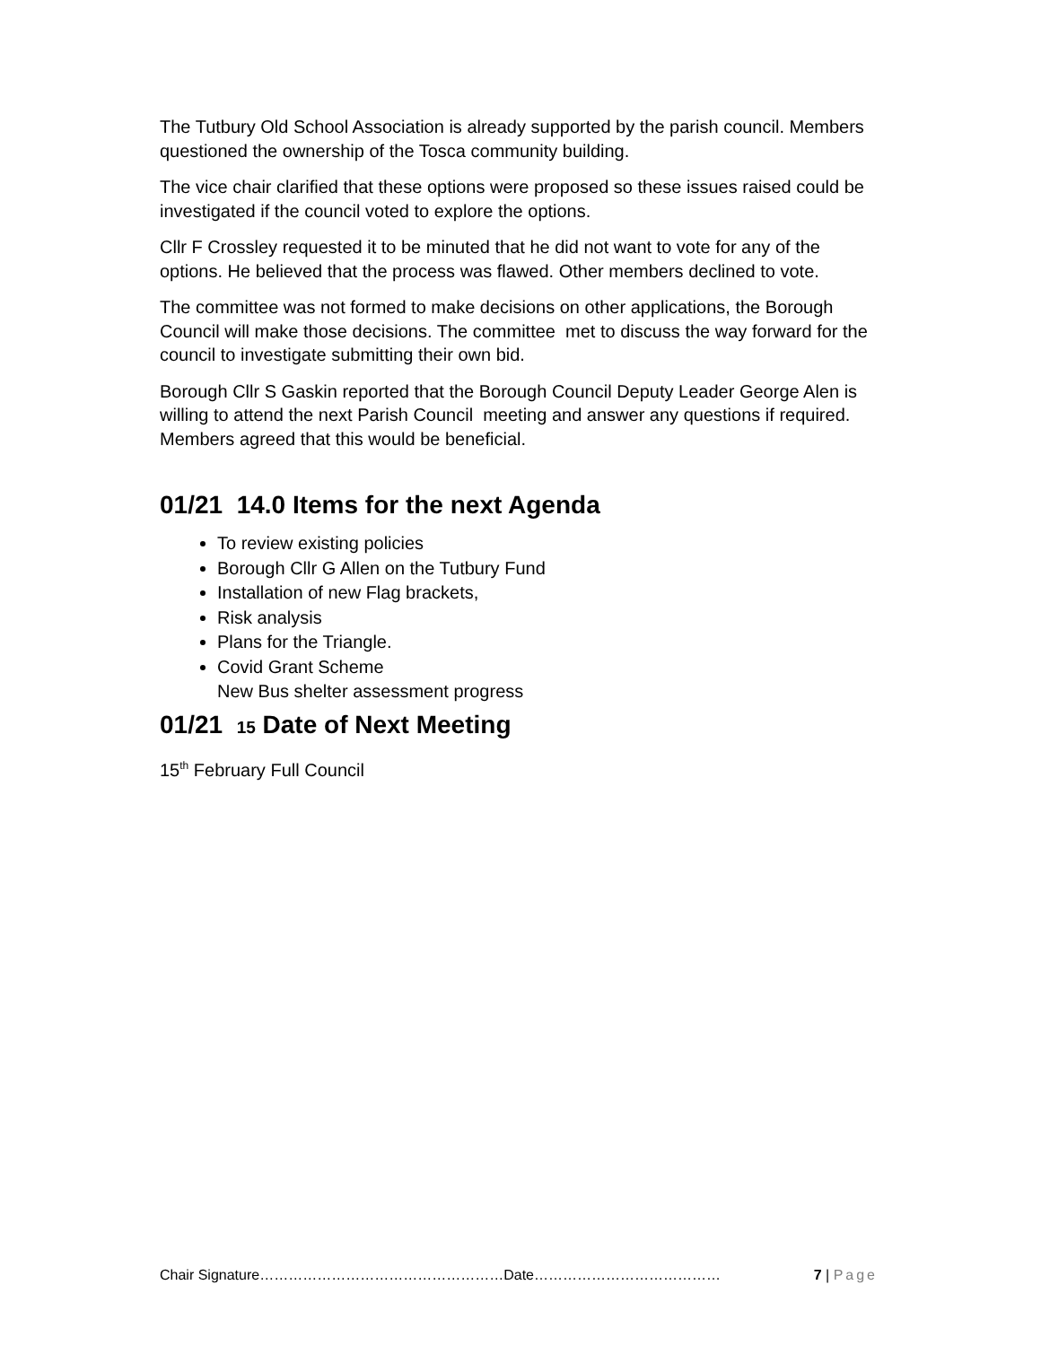The Tutbury Old School Association is already supported by the parish council. Members questioned the ownership of the Tosca community building.
The vice chair clarified that these options were proposed so these issues raised could be investigated if the council voted to explore the options.
Cllr F Crossley requested it to be minuted that he did not want to vote for any of the options. He believed that the process was flawed. Other members declined to vote.
The committee was not formed to make decisions on other applications, the Borough Council will make those decisions. The committee met to discuss the way forward for the council to investigate submitting their own bid.
Borough Cllr S Gaskin reported that the Borough Council Deputy Leader George Alen is willing to attend the next Parish Council meeting and answer any questions if required. Members agreed that this would be beneficial.
01/21 14.0 Items for the next Agenda
To review existing policies
Borough Cllr G Allen on the Tutbury Fund
Installation of new Flag brackets,
Risk analysis
Plans for the Triangle.
Covid Grant Scheme
New Bus shelter assessment progress
01/21 15 Date of Next Meeting
15<sup>th</sup> February Full Council
Chair Signature……………………………………………Date………………………………… 7 | Page